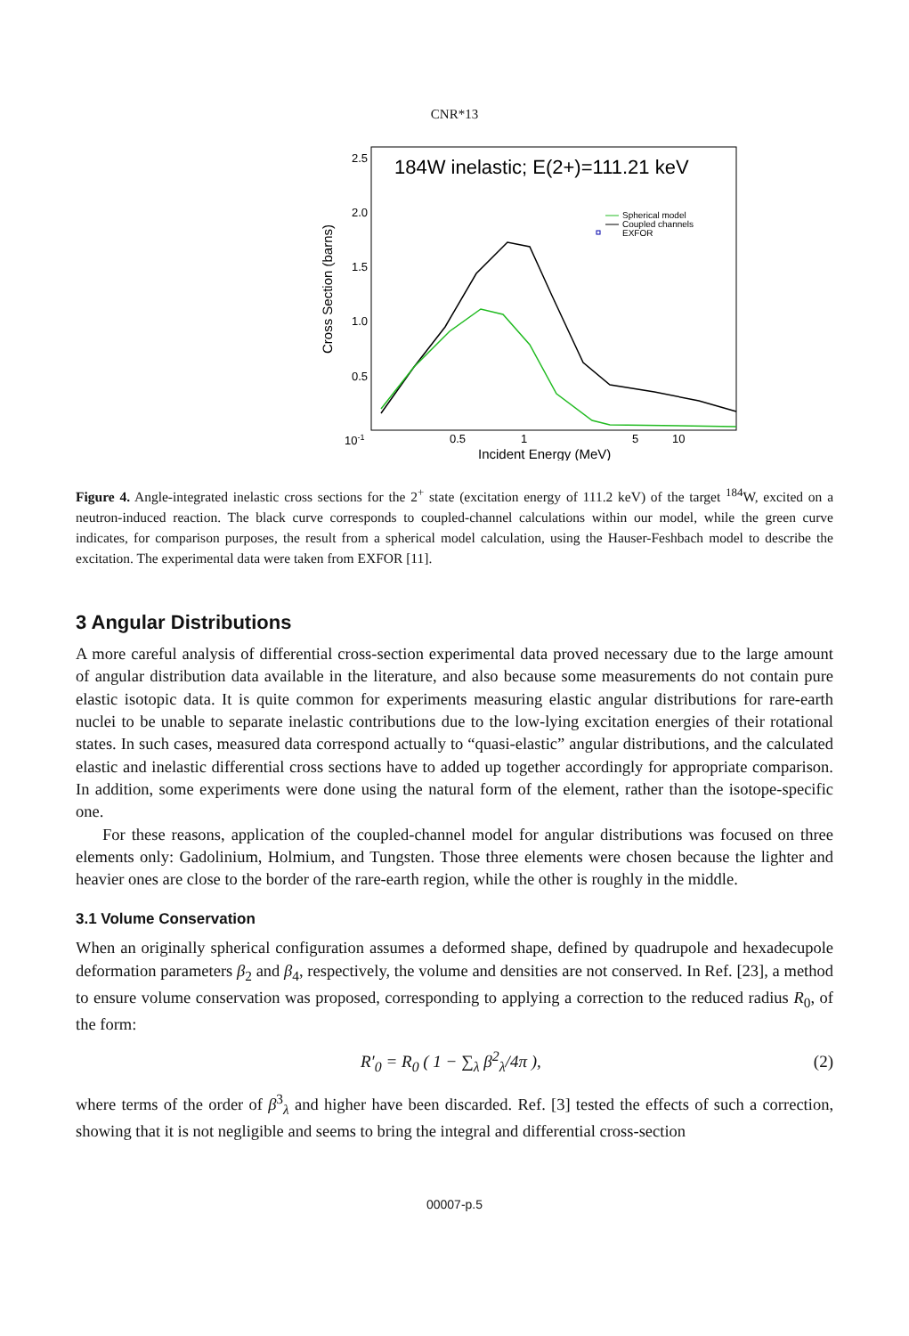CNR*13
184W inelastic; E(2+)=111.21 keV
2.5
2.0
1.5
1.0
0.5
10-1
0.5
1
5
10
Incident Energy (MeV)
Cross Section (barns)
Spherical model
Coupled channels
EXFOR
Figure 4. Angle-integrated inelastic cross sections for the 2<sup>+</sup> state (excitation energy of 111.2 keV) of the target <sup>184</sup>W, excited on a neutron-induced reaction. The black curve corresponds to coupled-channel calculations within our model, while the green curve indicates, for comparison purposes, the result from a spherical model calculation, using the Hauser-Feshbach model to describe the excitation. The experimental data were taken from EXFOR [11].
3 Angular Distributions
A more careful analysis of differential cross-section experimental data proved necessary due to the large amount of angular distribution data available in the literature, and also because some measurements do not contain pure elastic isotopic data. It is quite common for experiments measuring elastic angular distributions for rare-earth nuclei to be unable to separate inelastic contributions due to the low-lying excitation energies of their rotational states. In such cases, measured data correspond actually to “quasi-elastic” angular distributions, and the calculated elastic and inelastic differential cross sections have to added up together accordingly for appropriate comparison. In addition, some experiments were done using the natural form of the element, rather than the isotope-specific one.
For these reasons, application of the coupled-channel model for angular distributions was focused on three elements only: Gadolinium, Holmium, and Tungsten. Those three elements were chosen because the lighter and heavier ones are close to the border of the rare-earth region, while the other is roughly in the middle.
3.1 Volume Conservation
When an originally spherical configuration assumes a deformed shape, defined by quadrupole and hexadecupole deformation parameters β<sub>2</sub> and β<sub>4</sub>, respectively, the volume and densities are not conserved. In Ref. [23], a method to ensure volume conservation was proposed, corresponding to applying a correction to the reduced radius R<sub>0</sub>, of the form:
R′<sub>0</sub> = R<sub>0</sub> ( 1 − ∑<sub>λ</sub> β<sup>2</sup><sub>λ</sub>/4π ), (2)
where terms of the order of β<sup>3</sup><sub>λ</sub> and higher have been discarded. Ref. [3] tested the effects of such a correction, showing that it is not negligible and seems to bring the integral and differential cross-section
00007-p.5